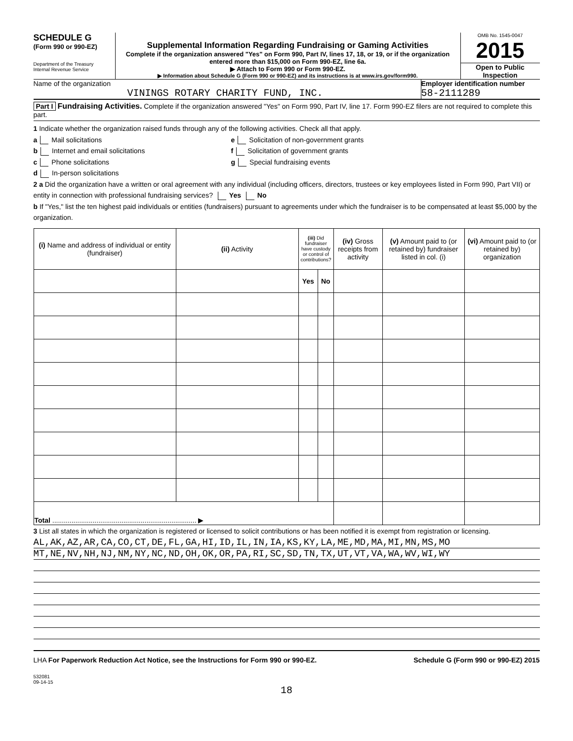SCHEDULE G
(Form 990 or 990-EZ)
Department of the Treasury
Internal Revenue Service
Supplemental Information Regarding Fundraising or Gaming Activities
Complete if the organization answered "Yes" on Form 990, Part IV, lines 17, 18, or 19, or if the organization entered more than $15,000 on Form 990-EZ, line 6a.
▶ Attach to Form 990 or Form 990-EZ.
▶ Information about Schedule G (Form 990 or 990-EZ) and its instructions is at www.irs.gov/form990.
OMB No. 1545-0047
2015
Open to Public Inspection
Name of the organization
VININGS ROTARY CHARITY FUND, INC.
Employer identification number
58-2111289
Part I Fundraising Activities. Complete if the organization answered "Yes" on Form 990, Part IV, line 17. Form 990-EZ filers are not required to complete this part.
1 Indicate whether the organization raised funds through any of the following activities. Check all that apply.
a Mail solicitations
b Internet and email solicitations
c Phone solicitations
d In-person solicitations
e Solicitation of non-government grants
f Solicitation of government grants
g Special fundraising events
2 a Did the organization have a written or oral agreement with any individual (including officers, directors, trustees or key employees listed in Form 990, Part VII) or entity in connection with professional fundraising services? Yes No
b If "Yes," list the ten highest paid individuals or entities (fundraisers) pursuant to agreements under which the fundraiser is to be compensated at least $5,000 by the organization.
| (i) Name and address of individual or entity (fundraiser) | (ii) Activity | (iii) Did fundraiser have custody or control of contributions? | | (iv) Gross receipts from activity | (v) Amount paid to (or retained by) fundraiser listed in col. (i) | (vi) Amount paid to (or retained by) organization |
| --- | --- | --- | --- | --- | --- | --- |
| | | Yes | No | | | |
| Total ........................................................................... ▶ | | | | | | |
3 List all states in which the organization is registered or licensed to solicit contributions or has been notified it is exempt from registration or licensing.
AL,AK,AZ,AR,CA,CO,CT,DE,FL,GA,HI,ID,IL,IN,IA,KS,KY,LA,ME,MD,MA,MI,MN,MS,MO
MT,NE,NV,NH,NJ,NM,NY,NC,ND,OH,OK,OR,PA,RI,SC,SD,TN,TX,UT,VT,VA,WA,WV,WI,WY
LHA For Paperwork Reduction Act Notice, see the Instructions for Form 990 or 990-EZ. Schedule G (Form 990 or 990-EZ) 2015
532081
09-14-15
18